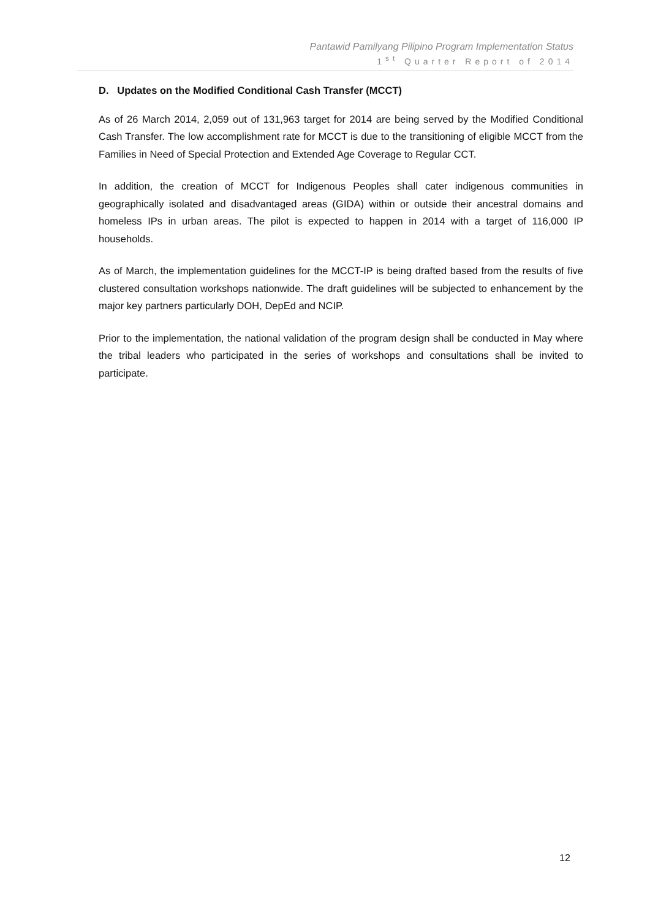Pantawid Pamilyang Pilipino Program Implementation Status
1<sup>st</sup> Quarter Report of 2014
D. Updates on the Modified Conditional Cash Transfer (MCCT)
As of 26 March 2014, 2,059 out of 131,963 target for 2014 are being served by the Modified Conditional Cash Transfer. The low accomplishment rate for MCCT is due to the transitioning of eligible MCCT from the Families in Need of Special Protection and Extended Age Coverage to Regular CCT.
In addition, the creation of MCCT for Indigenous Peoples shall cater indigenous communities in geographically isolated and disadvantaged areas (GIDA) within or outside their ancestral domains and homeless IPs in urban areas. The pilot is expected to happen in 2014 with a target of 116,000 IP households.
As of March, the implementation guidelines for the MCCT-IP is being drafted based from the results of five clustered consultation workshops nationwide. The draft guidelines will be subjected to enhancement by the major key partners particularly DOH, DepEd and NCIP.
Prior to the implementation, the national validation of the program design shall be conducted in May where the tribal leaders who participated in the series of workshops and consultations shall be invited to participate.
12